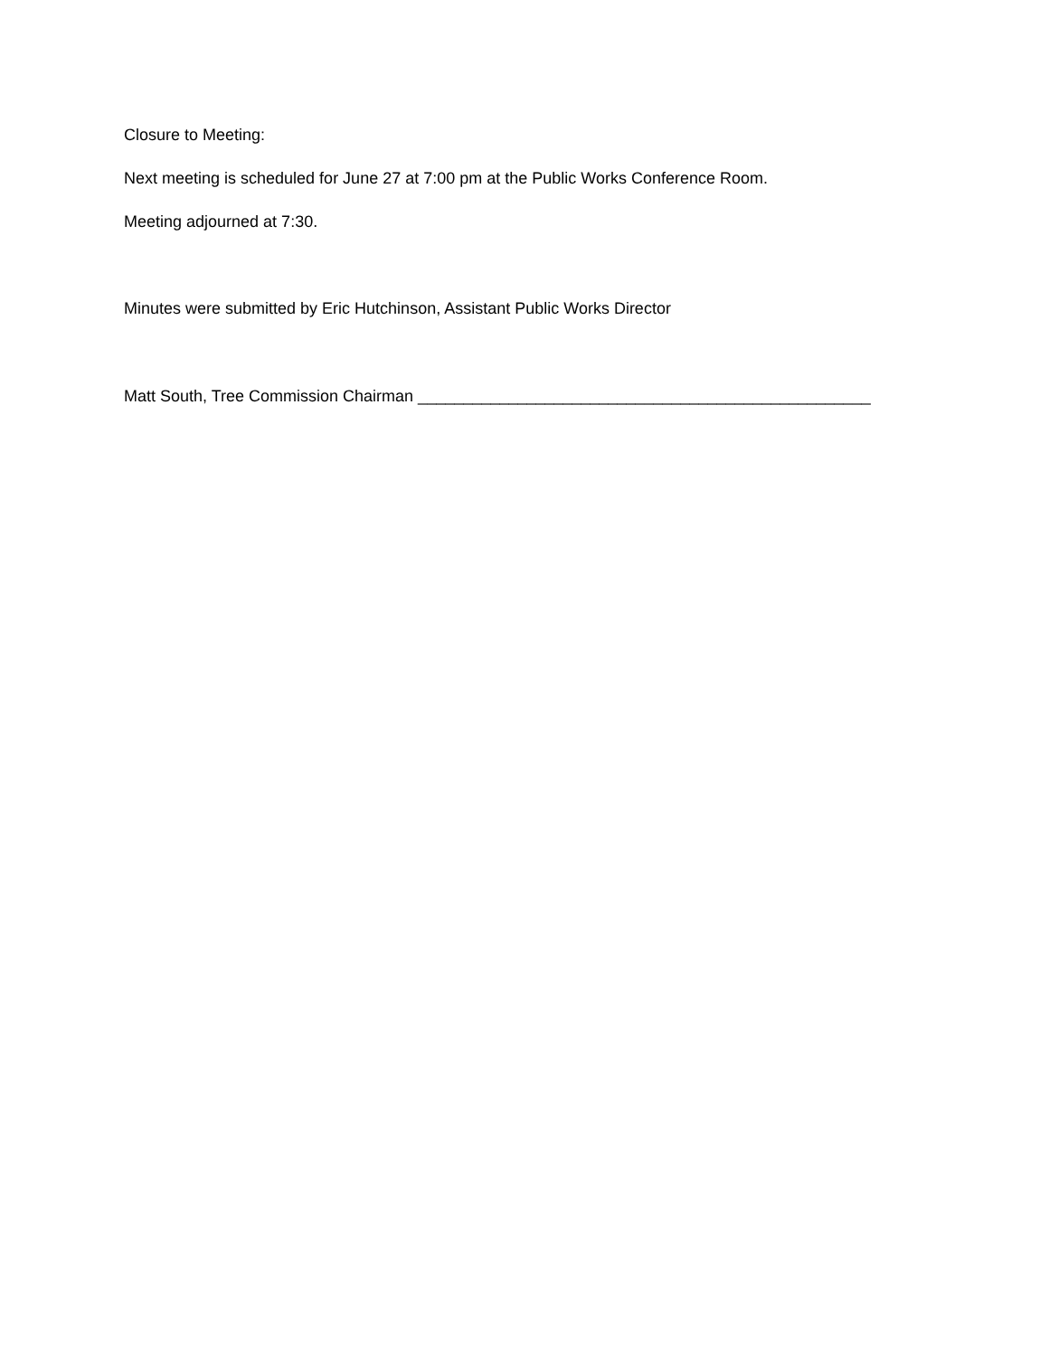Closure to Meeting:
Next meeting is scheduled for June 27 at 7:00 pm at the Public Works Conference Room.
Meeting adjourned at 7:30.
Minutes were submitted by Eric Hutchinson, Assistant Public Works Director
Matt South, Tree Commission Chairman __________________________________________________